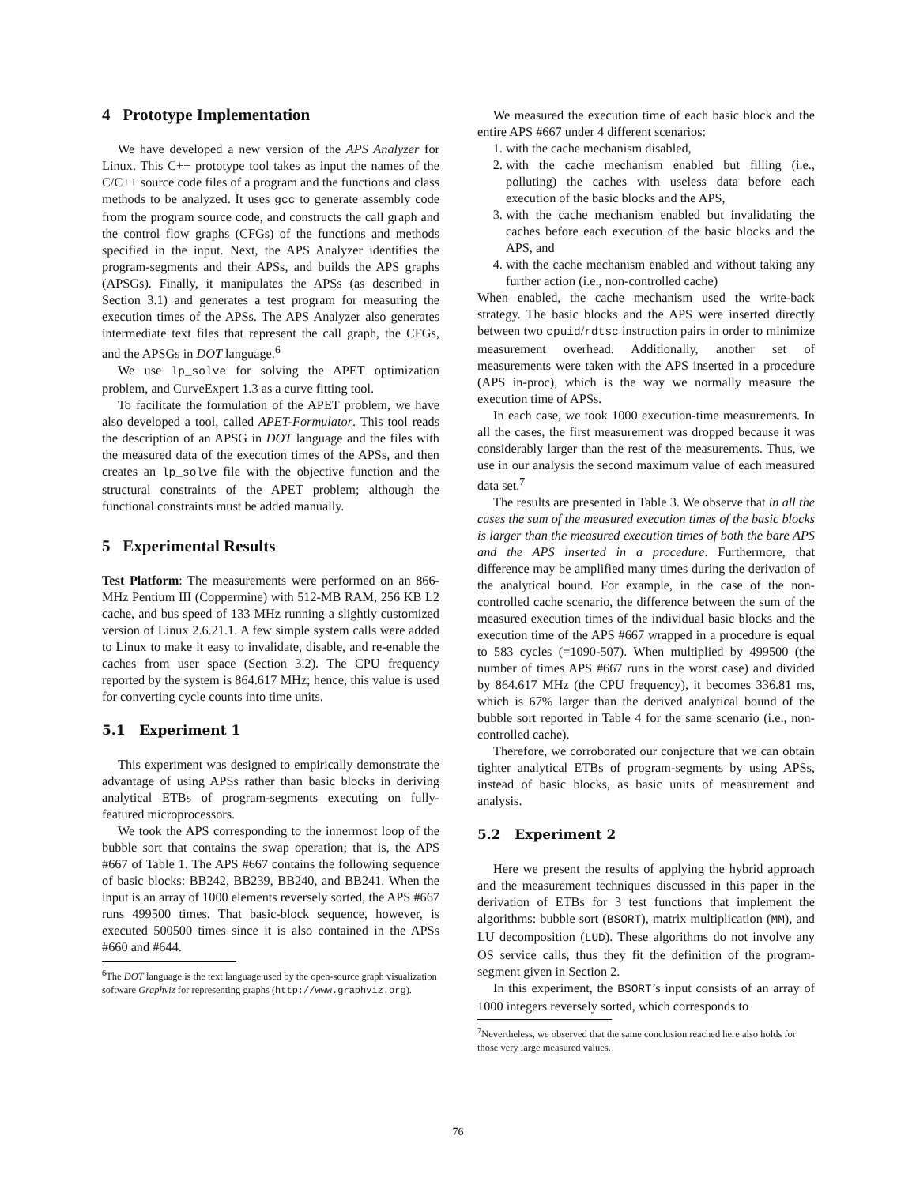4 Prototype Implementation
We have developed a new version of the APS Analyzer for Linux. This C++ prototype tool takes as input the names of the C/C++ source code files of a program and the functions and class methods to be analyzed. It uses gcc to generate assembly code from the program source code, and constructs the call graph and the control flow graphs (CFGs) of the functions and methods specified in the input. Next, the APS Analyzer identifies the program-segments and their APSs, and builds the APS graphs (APSGs). Finally, it manipulates the APSs (as described in Section 3.1) and generates a test program for measuring the execution times of the APSs. The APS Analyzer also generates intermediate text files that represent the call graph, the CFGs, and the APSGs in DOT language.<sup>6</sup>
We use lp_solve for solving the APET optimization problem, and CurveExpert 1.3 as a curve fitting tool.
To facilitate the formulation of the APET problem, we have also developed a tool, called APET-Formulator. This tool reads the description of an APSG in DOT language and the files with the measured data of the execution times of the APSs, and then creates an lp_solve file with the objective function and the structural constraints of the APET problem; although the functional constraints must be added manually.
5 Experimental Results
Test Platform: The measurements were performed on an 866-MHz Pentium III (Coppermine) with 512-MB RAM, 256 KB L2 cache, and bus speed of 133 MHz running a slightly customized version of Linux 2.6.21.1. A few simple system calls were added to Linux to make it easy to invalidate, disable, and re-enable the caches from user space (Section 3.2). The CPU frequency reported by the system is 864.617 MHz; hence, this value is used for converting cycle counts into time units.
5.1 Experiment 1
This experiment was designed to empirically demonstrate the advantage of using APSs rather than basic blocks in deriving analytical ETBs of program-segments executing on fully-featured microprocessors.
We took the APS corresponding to the innermost loop of the bubble sort that contains the swap operation; that is, the APS #667 of Table 1. The APS #667 contains the following sequence of basic blocks: BB242, BB239, BB240, and BB241. When the input is an array of 1000 elements reversely sorted, the APS #667 runs 499500 times. That basic-block sequence, however, is executed 500500 times since it is also contained in the APSs #660 and #644.
<sup>6</sup> The DOT language is the text language used by the open-source graph visualization software Graphviz for representing graphs (http://www.graphviz.org).
We measured the execution time of each basic block and the entire APS #667 under 4 different scenarios:
1. with the cache mechanism disabled,
2. with the cache mechanism enabled but filling (i.e., polluting) the caches with useless data before each execution of the basic blocks and the APS,
3. with the cache mechanism enabled but invalidating the caches before each execution of the basic blocks and the APS, and
4. with the cache mechanism enabled and without taking any further action (i.e., non-controlled cache)
When enabled, the cache mechanism used the write-back strategy. The basic blocks and the APS were inserted directly between two cpuid/rdtsc instruction pairs in order to minimize measurement overhead. Additionally, another set of measurements were taken with the APS inserted in a procedure (APS in-proc), which is the way we normally measure the execution time of APSs.
In each case, we took 1000 execution-time measurements. In all the cases, the first measurement was dropped because it was considerably larger than the rest of the measurements. Thus, we use in our analysis the second maximum value of each measured data set.<sup>7</sup>
The results are presented in Table 3. We observe that in all the cases the sum of the measured execution times of the basic blocks is larger than the measured execution times of both the bare APS and the APS inserted in a procedure. Furthermore, that difference may be amplified many times during the derivation of the analytical bound. For example, in the case of the non-controlled cache scenario, the difference between the sum of the measured execution times of the individual basic blocks and the execution time of the APS #667 wrapped in a procedure is equal to 583 cycles (=1090-507). When multiplied by 499500 (the number of times APS #667 runs in the worst case) and divided by 864.617 MHz (the CPU frequency), it becomes 336.81 ms, which is 67% larger than the derived analytical bound of the bubble sort reported in Table 4 for the same scenario (i.e., non-controlled cache).
Therefore, we corroborated our conjecture that we can obtain tighter analytical ETBs of program-segments by using APSs, instead of basic blocks, as basic units of measurement and analysis.
5.2 Experiment 2
Here we present the results of applying the hybrid approach and the measurement techniques discussed in this paper in the derivation of ETBs for 3 test functions that implement the algorithms: bubble sort (BSORT), matrix multiplication (MM), and LU decomposition (LUD). These algorithms do not involve any OS service calls, thus they fit the definition of the program-segment given in Section 2.
In this experiment, the BSORT’s input consists of an array of 1000 integers reversely sorted, which corresponds to
<sup>7</sup> Nevertheless, we observed that the same conclusion reached here also holds for those very large measured values.
76